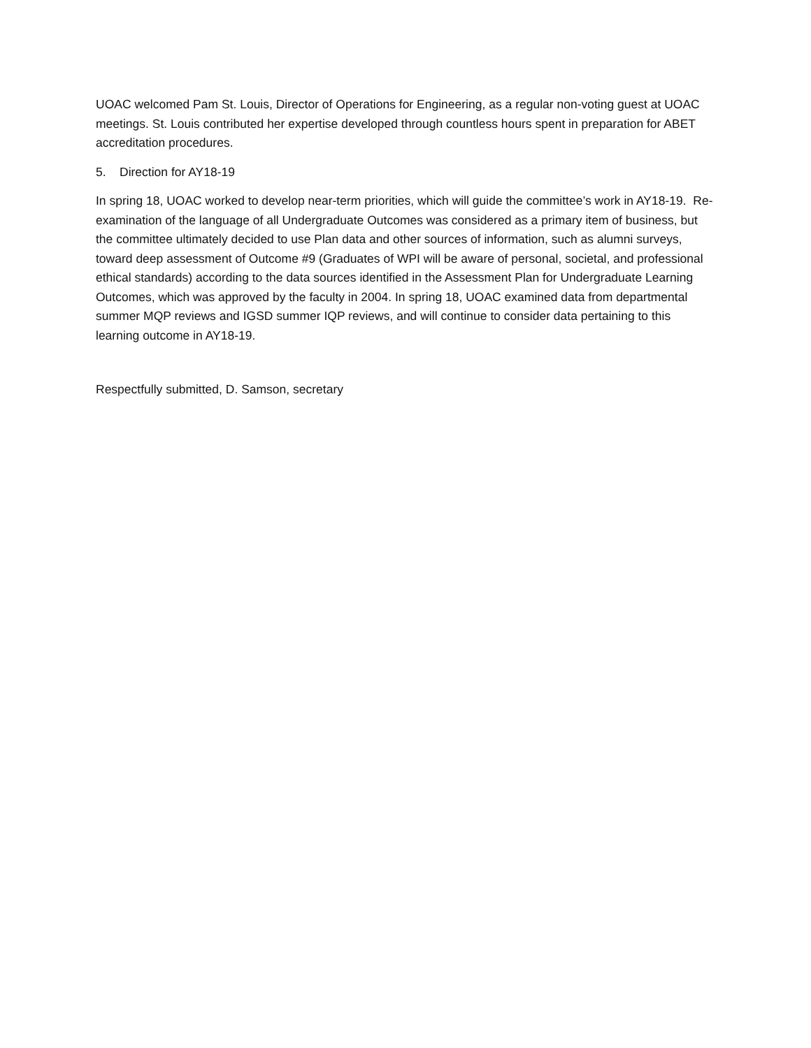UOAC welcomed Pam St. Louis, Director of Operations for Engineering, as a regular non-voting guest at UOAC meetings. St. Louis contributed her expertise developed through countless hours spent in preparation for ABET accreditation procedures.
5. Direction for AY18-19
In spring 18, UOAC worked to develop near-term priorities, which will guide the committee’s work in AY18-19. Re-examination of the language of all Undergraduate Outcomes was considered as a primary item of business, but the committee ultimately decided to use Plan data and other sources of information, such as alumni surveys, toward deep assessment of Outcome #9 (Graduates of WPI will be aware of personal, societal, and professional ethical standards) according to the data sources identified in the Assessment Plan for Undergraduate Learning Outcomes, which was approved by the faculty in 2004. In spring 18, UOAC examined data from departmental summer MQP reviews and IGSD summer IQP reviews, and will continue to consider data pertaining to this learning outcome in AY18-19.
Respectfully submitted, D. Samson, secretary